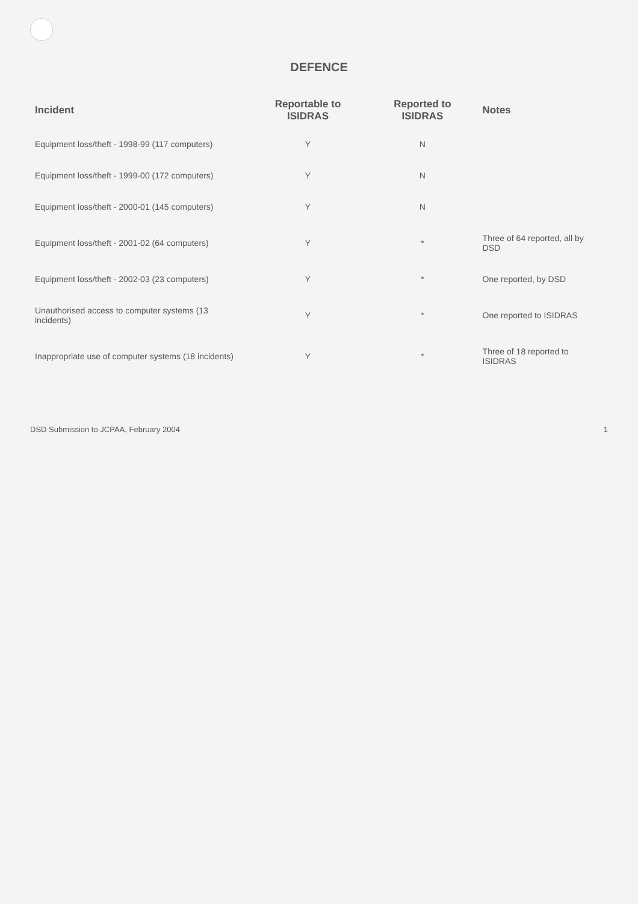DEFENCE
| Incident | Reportable to ISIDRAS | Reported to ISIDRAS | Notes |
| --- | --- | --- | --- |
| Equipment loss/theft - 1998-99 (117 computers) | Y | N | |
| Equipment loss/theft - 1999-00 (172 computers) | Y | N | |
| Equipment loss/theft - 2000-01 (145 computers) | Y | N | |
| Equipment loss/theft - 2001-02 (64 computers) | Y | * | Three of 64 reported, all by DSD |
| Equipment loss/theft - 2002-03 (23 computers) | Y | * | One reported, by DSD |
| Unauthorised access to computer systems (13 incidents) | Y | * | One reported to ISIDRAS |
| Inappropriate use of computer systems (18 incidents) | Y | * | Three of 18 reported to ISIDRAS |
DSD Submission to JCPAA, February 2004 1